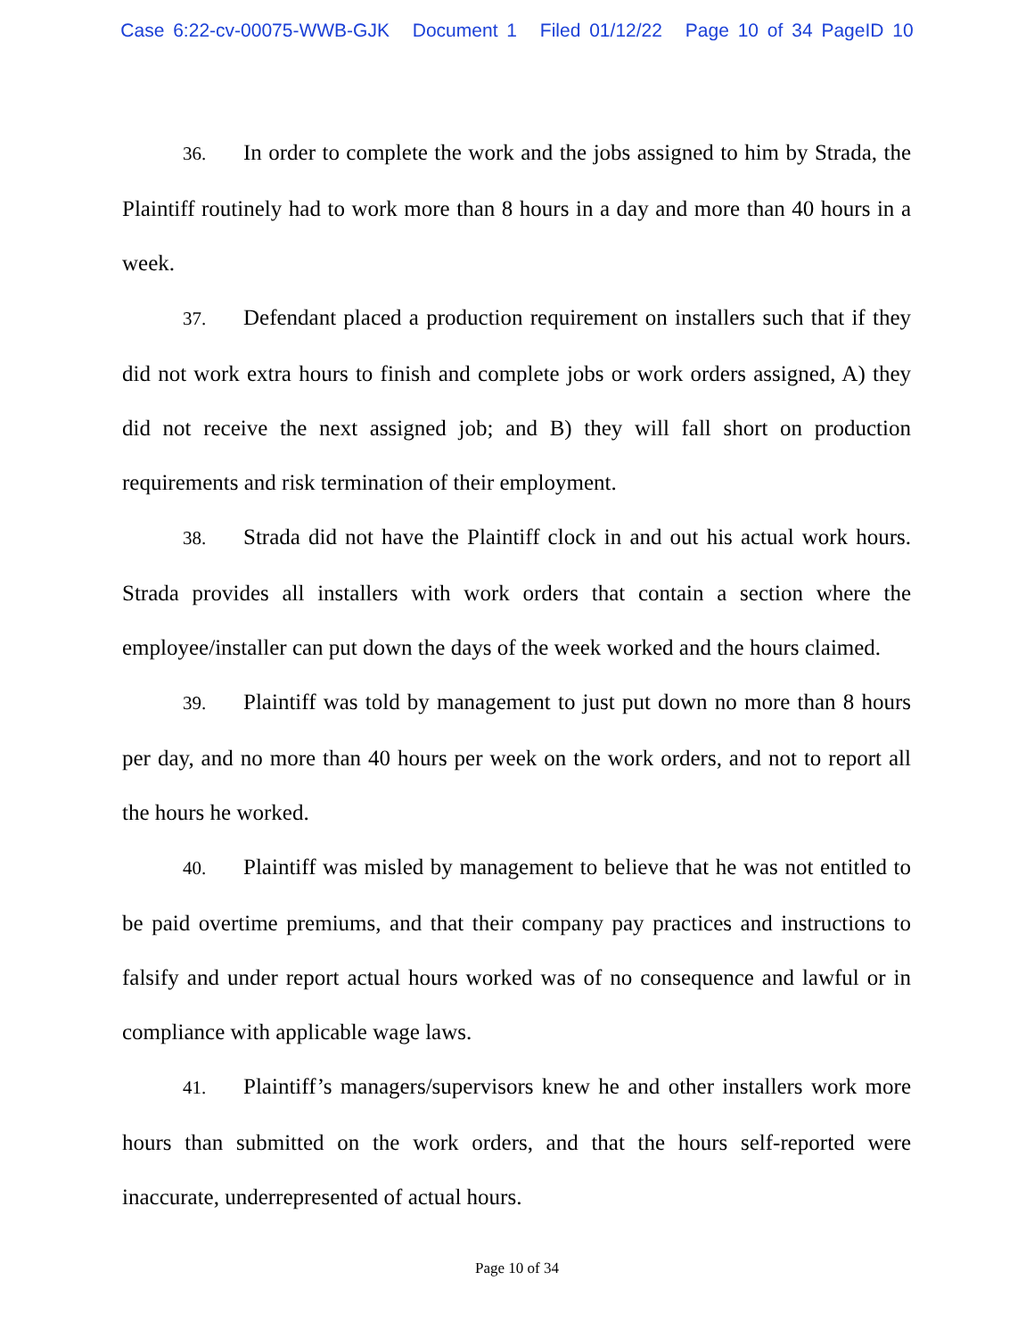Case 6:22-cv-00075-WWB-GJK Document 1 Filed 01/12/22 Page 10 of 34 PageID 10
36. In order to complete the work and the jobs assigned to him by Strada, the Plaintiff routinely had to work more than 8 hours in a day and more than 40 hours in a week.
37. Defendant placed a production requirement on installers such that if they did not work extra hours to finish and complete jobs or work orders assigned, A) they did not receive the next assigned job; and B) they will fall short on production requirements and risk termination of their employment.
38. Strada did not have the Plaintiff clock in and out his actual work hours. Strada provides all installers with work orders that contain a section where the employee/installer can put down the days of the week worked and the hours claimed.
39. Plaintiff was told by management to just put down no more than 8 hours per day, and no more than 40 hours per week on the work orders, and not to report all the hours he worked.
40. Plaintiff was misled by management to believe that he was not entitled to be paid overtime premiums, and that their company pay practices and instructions to falsify and under report actual hours worked was of no consequence and lawful or in compliance with applicable wage laws.
41. Plaintiff’s managers/supervisors knew he and other installers work more hours than submitted on the work orders, and that the hours self-reported were inaccurate, underrepresented of actual hours.
Page 10 of 34